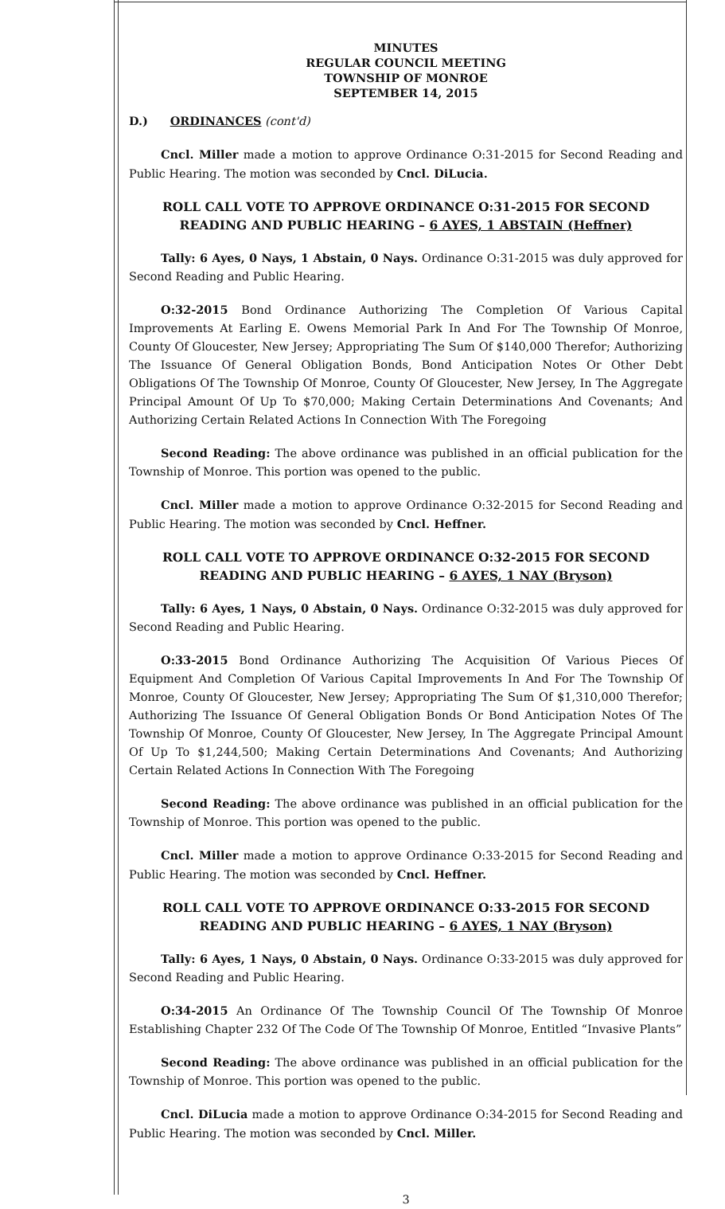MINUTES
REGULAR COUNCIL MEETING
TOWNSHIP OF MONROE
SEPTEMBER 14, 2015
D.) ORDINANCES (cont'd)
Cncl. Miller made a motion to approve Ordinance O:31-2015 for Second Reading and Public Hearing. The motion was seconded by Cncl. DiLucia.
ROLL CALL VOTE TO APPROVE ORDINANCE O:31-2015 FOR SECOND READING AND PUBLIC HEARING – 6 AYES, 1 ABSTAIN (Heffner)
Tally: 6 Ayes, 0 Nays, 1 Abstain, 0 Nays. Ordinance O:31-2015 was duly approved for Second Reading and Public Hearing.
O:32-2015 Bond Ordinance Authorizing The Completion Of Various Capital Improvements At Earling E. Owens Memorial Park In And For The Township Of Monroe, County Of Gloucester, New Jersey; Appropriating The Sum Of $140,000 Therefor; Authorizing The Issuance Of General Obligation Bonds, Bond Anticipation Notes Or Other Debt Obligations Of The Township Of Monroe, County Of Gloucester, New Jersey, In The Aggregate Principal Amount Of Up To $70,000; Making Certain Determinations And Covenants; And Authorizing Certain Related Actions In Connection With The Foregoing
Second Reading: The above ordinance was published in an official publication for the Township of Monroe. This portion was opened to the public.
Cncl. Miller made a motion to approve Ordinance O:32-2015 for Second Reading and Public Hearing. The motion was seconded by Cncl. Heffner.
ROLL CALL VOTE TO APPROVE ORDINANCE O:32-2015 FOR SECOND READING AND PUBLIC HEARING – 6 AYES, 1 NAY (Bryson)
Tally: 6 Ayes, 1 Nays, 0 Abstain, 0 Nays. Ordinance O:32-2015 was duly approved for Second Reading and Public Hearing.
O:33-2015 Bond Ordinance Authorizing The Acquisition Of Various Pieces Of Equipment And Completion Of Various Capital Improvements In And For The Township Of Monroe, County Of Gloucester, New Jersey; Appropriating The Sum Of $1,310,000 Therefor; Authorizing The Issuance Of General Obligation Bonds Or Bond Anticipation Notes Of The Township Of Monroe, County Of Gloucester, New Jersey, In The Aggregate Principal Amount Of Up To $1,244,500; Making Certain Determinations And Covenants; And Authorizing Certain Related Actions In Connection With The Foregoing
Second Reading: The above ordinance was published in an official publication for the Township of Monroe. This portion was opened to the public.
Cncl. Miller made a motion to approve Ordinance O:33-2015 for Second Reading and Public Hearing. The motion was seconded by Cncl. Heffner.
ROLL CALL VOTE TO APPROVE ORDINANCE O:33-2015 FOR SECOND READING AND PUBLIC HEARING – 6 AYES, 1 NAY (Bryson)
Tally: 6 Ayes, 1 Nays, 0 Abstain, 0 Nays. Ordinance O:33-2015 was duly approved for Second Reading and Public Hearing.
O:34-2015 An Ordinance Of The Township Council Of The Township Of Monroe Establishing Chapter 232 Of The Code Of The Township Of Monroe, Entitled “Invasive Plants”
Second Reading: The above ordinance was published in an official publication for the Township of Monroe. This portion was opened to the public.
Cncl. DiLucia made a motion to approve Ordinance O:34-2015 for Second Reading and Public Hearing. The motion was seconded by Cncl. Miller.
3